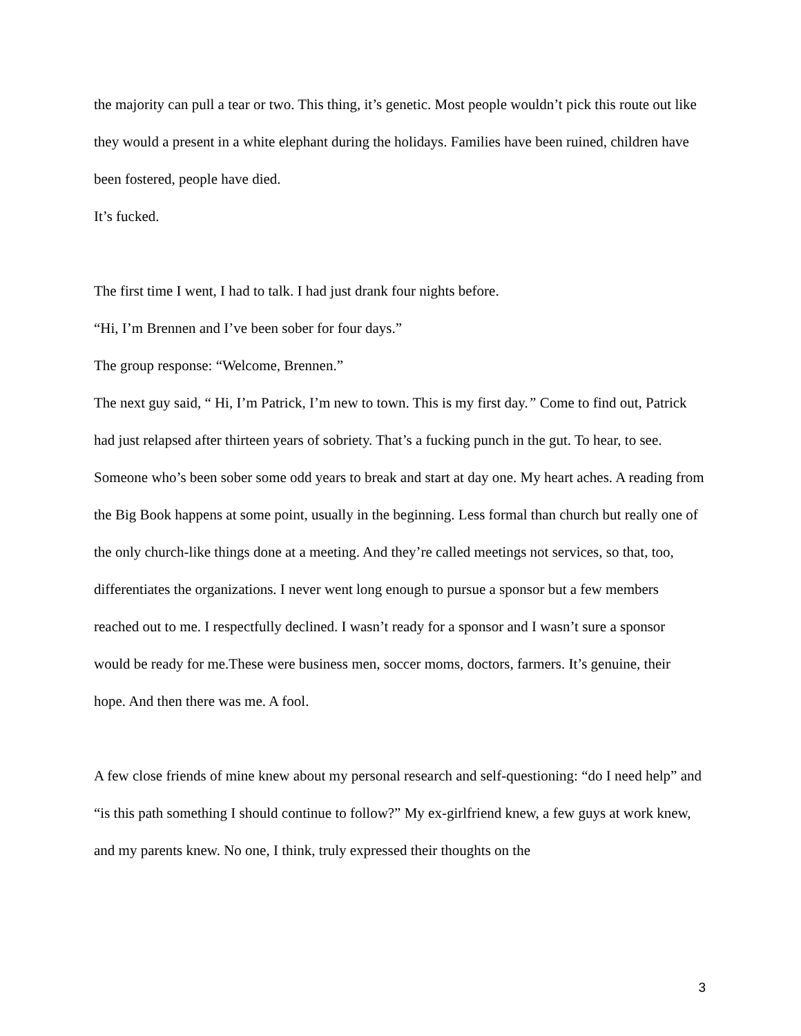the majority can pull a tear or two. This thing, it’s genetic. Most people wouldn’t pick this route out like they would a present in a white elephant during the holidays. Families have been ruined, children have been fostered, people have died.
It’s fucked.
The first time I went, I had to talk. I had just drank four nights before.
“Hi, I’m Brennen and I’ve been sober for four days.”
The group response: “Welcome, Brennen.”
The next guy said, “ Hi, I’m Patrick, I’m new to town. This is my first day.” Come to find out, Patrick had just relapsed after thirteen years of sobriety. That’s a fucking punch in the gut. To hear, to see. Someone who’s been sober some odd years to break and start at day one. My heart aches. A reading from the Big Book happens at some point, usually in the beginning. Less formal than church but really one of the only church-like things done at a meeting. And they’re called meetings not services, so that, too, differentiates the organizations. I never went long enough to pursue a sponsor but a few members reached out to me. I respectfully declined. I wasn’t ready for a sponsor and I wasn’t sure a sponsor would be ready for me.These were business men, soccer moms, doctors, farmers. It’s genuine, their hope. And then there was me. A fool.
A few close friends of mine knew about my personal research and self-questioning: “do I need help” and “is this path something I should continue to follow?” My ex-girlfriend knew, a few guys at work knew, and my parents knew. No one, I think, truly expressed their thoughts on the
3